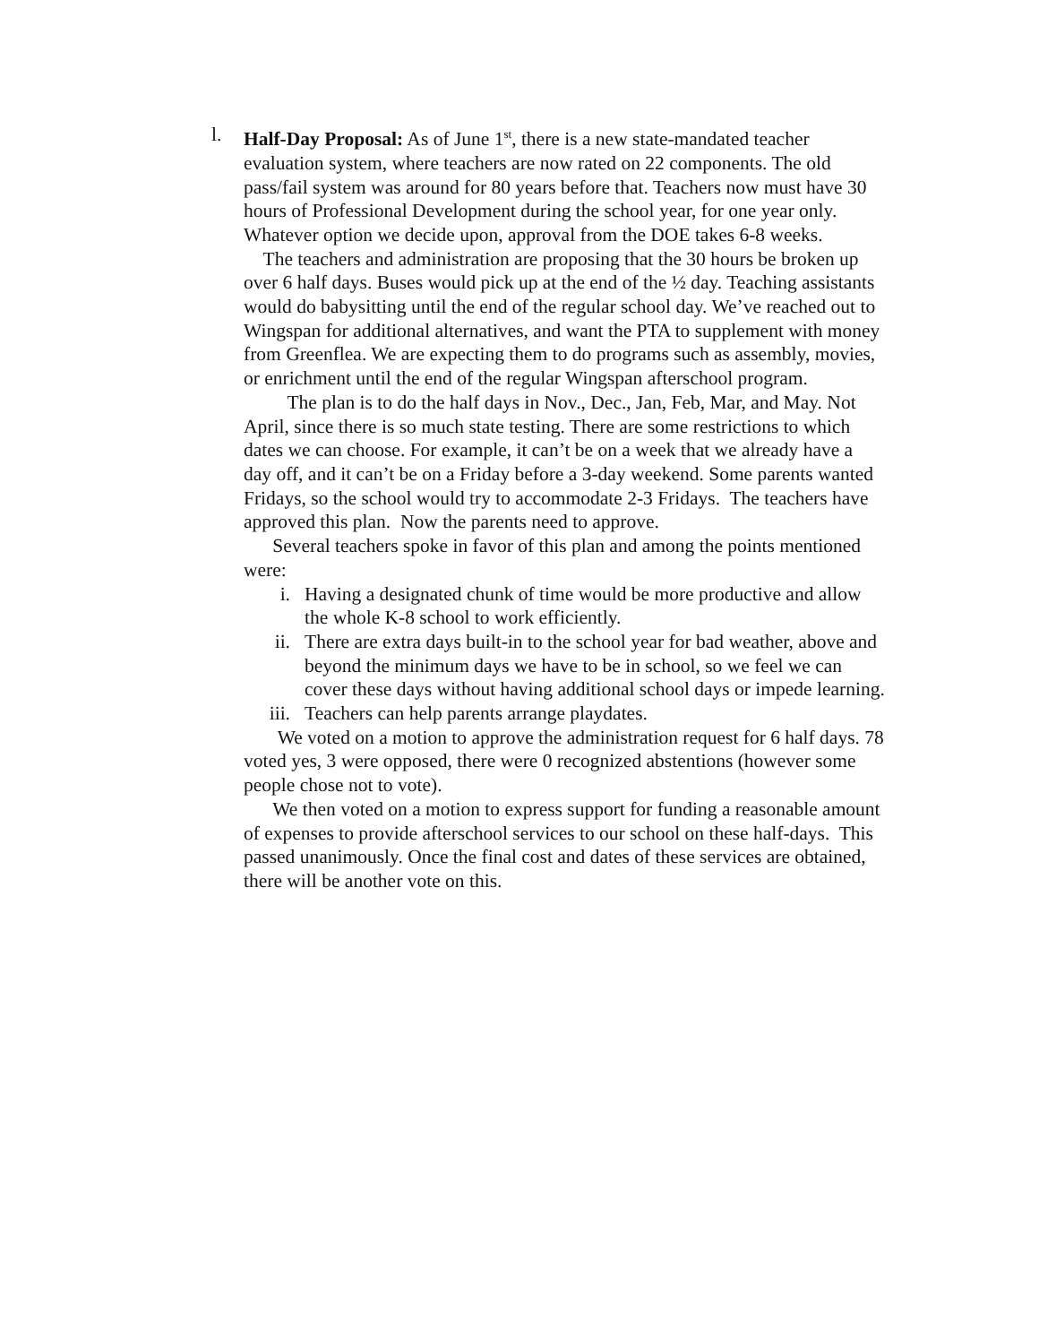l. Half-Day Proposal: As of June 1<sup>st</sup>, there is a new state-mandated teacher evaluation system, where teachers are now rated on 22 components. The old pass/fail system was around for 80 years before that. Teachers now must have 30 hours of Professional Development during the school year, for one year only. Whatever option we decide upon, approval from the DOE takes 6-8 weeks.
The teachers and administration are proposing that the 30 hours be broken up over 6 half days. Buses would pick up at the end of the ½ day. Teaching assistants would do babysitting until the end of the regular school day. We’ve reached out to Wingspan for additional alternatives, and want the PTA to supplement with money from Greenflea. We are expecting them to do programs such as assembly, movies, or enrichment until the end of the regular Wingspan afterschool program.
The plan is to do the half days in Nov., Dec., Jan, Feb, Mar, and May. Not April, since there is so much state testing. There are some restrictions to which dates we can choose. For example, it can’t be on a week that we already have a day off, and it can’t be on a Friday before a 3-day weekend. Some parents wanted Fridays, so the school would try to accommodate 2-3 Fridays. The teachers have approved this plan. Now the parents need to approve.
Several teachers spoke in favor of this plan and among the points mentioned were:
i. Having a designated chunk of time would be more productive and allow the whole K-8 school to work efficiently.
ii. There are extra days built-in to the school year for bad weather, above and beyond the minimum days we have to be in school, so we feel we can cover these days without having additional school days or impede learning.
iii. Teachers can help parents arrange playdates.
We voted on a motion to approve the administration request for 6 half days. 78 voted yes, 3 were opposed, there were 0 recognized abstentions (however some people chose not to vote).
We then voted on a motion to express support for funding a reasonable amount of expenses to provide afterschool services to our school on these half-days. This passed unanimously. Once the final cost and dates of these services are obtained, there will be another vote on this.